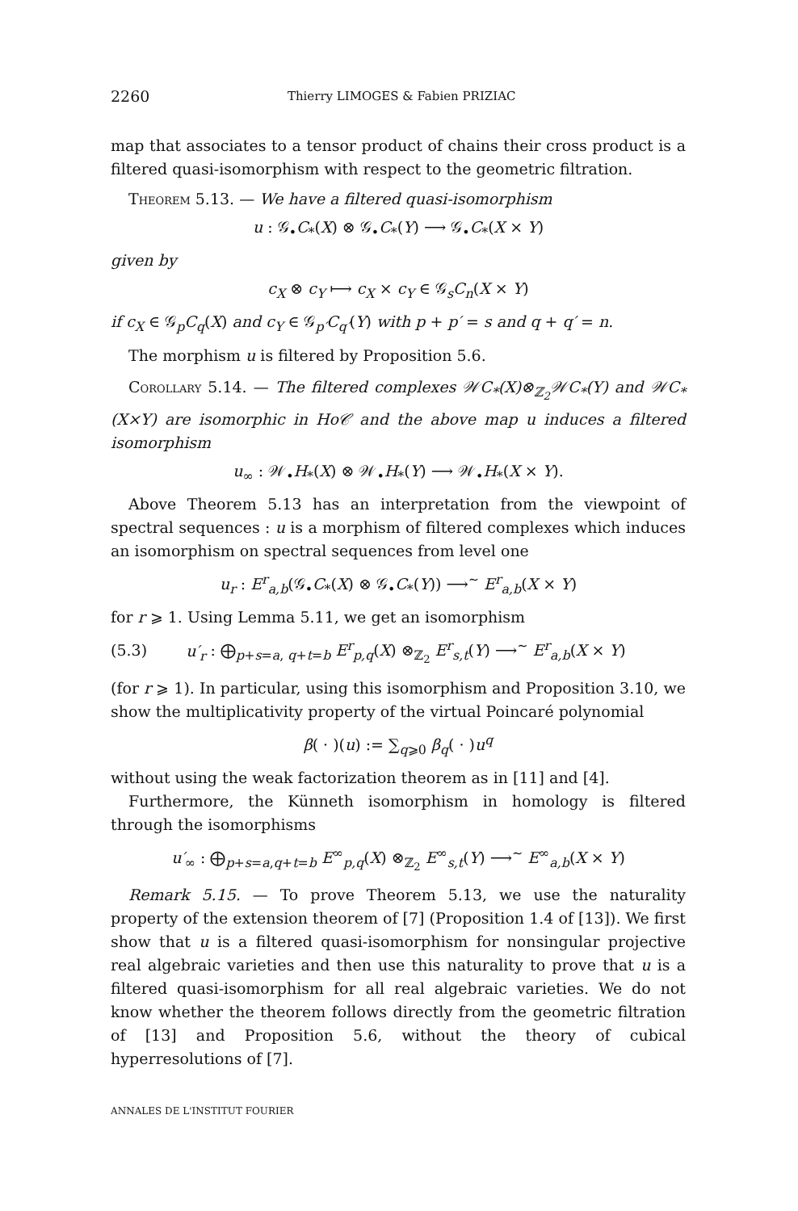2260 Thierry LIMOGES & Fabien PRIZIAC
map that associates to a tensor product of chains their cross product is a filtered quasi-isomorphism with respect to the geometric filtration.
Theorem 5.13. — We have a filtered quasi-isomorphism
u : 𝒢<sub>•</sub>C<sub>*</sub>(X) ⊗ 𝒢<sub>•</sub>C<sub>*</sub>(Y) ⟶ 𝒢<sub>•</sub>C<sub>*</sub>(X × Y)
given by
c<sub>X</sub> ⊗ c<sub>Y</sub> ⟼ c<sub>X</sub> × c<sub>Y</sub> ∈ 𝒢<sub>s</sub>C<sub>n</sub>(X × Y)
if c<sub>X</sub> ∈ 𝒢<sub>p</sub>C<sub>q</sub>(X) and c<sub>Y</sub> ∈ 𝒢<sub>p′</sub>C<sub>q′</sub>(Y) with p + p′ = s and q + q′ = n.
The morphism u is filtered by Proposition 5.6.
Corollary 5.14. — The filtered complexes 𝒲C<sub>*</sub>(X)⊗<sub>ℤ<sub>2</sub></sub>𝒲C<sub>*</sub>(Y) and 𝒲C<sub>*</sub>(X×Y) are isomorphic in Ho𝒞 and the above map u induces a filtered isomorphism
u<sub>∞</sub> : 𝒲<sub>•</sub>H<sub>*</sub>(X) ⊗ 𝒲<sub>•</sub>H<sub>*</sub>(Y) ⟶ 𝒲<sub>•</sub>H<sub>*</sub>(X × Y).
Above Theorem 5.13 has an interpretation from the viewpoint of spectral sequences : u is a morphism of filtered complexes which induces an isomorphism on spectral sequences from level one
u<sub>r</sub> : E<sup>r</sup><sub>a,b</sub>(𝒢<sub>•</sub>C<sub>*</sub>(X) ⊗ 𝒢<sub>•</sub>C<sub>*</sub>(Y)) ⟶<sup>∼</sup> E<sup>r</sup><sub>a,b</sub>(X × Y)
for r ⩾ 1. Using Lemma 5.11, we get an isomorphism
(5.3) u′<sub>r</sub> : ⨁<sub>p+s=a, q+t=b</sub> E<sup>r</sup><sub>p,q</sub>(X) ⊗<sub>ℤ<sub>2</sub></sub> E<sup>r</sup><sub>s,t</sub>(Y) ⟶<sup>∼</sup> E<sup>r</sup><sub>a,b</sub>(X × Y)
(for r ⩾ 1). In particular, using this isomorphism and Proposition 3.10, we show the multiplicativity property of the virtual Poincaré polynomial
β( · )(u) := ∑<sub>q⩾0</sub> β<sub>q</sub>( · )u<sup>q</sup>
without using the weak factorization theorem as in [11] and [4].
Furthermore, the Künneth isomorphism in homology is filtered through the isomorphisms
u′<sub>∞</sub> : ⨁<sub>p+s=a,q+t=b</sub> E<sup>∞</sup><sub>p,q</sub>(X) ⊗<sub>ℤ<sub>2</sub></sub> E<sup>∞</sup><sub>s,t</sub>(Y) ⟶<sup>∼</sup> E<sup>∞</sup><sub>a,b</sub>(X × Y)
Remark 5.15. — To prove Theorem 5.13, we use the naturality property of the extension theorem of [7] (Proposition 1.4 of [13]). We first show that u is a filtered quasi-isomorphism for nonsingular projective real algebraic varieties and then use this naturality to prove that u is a filtered quasi-isomorphism for all real algebraic varieties. We do not know whether the theorem follows directly from the geometric filtration of [13] and Proposition 5.6, without the theory of cubical hyperresolutions of [7].
ANNALES DE L'INSTITUT FOURIER